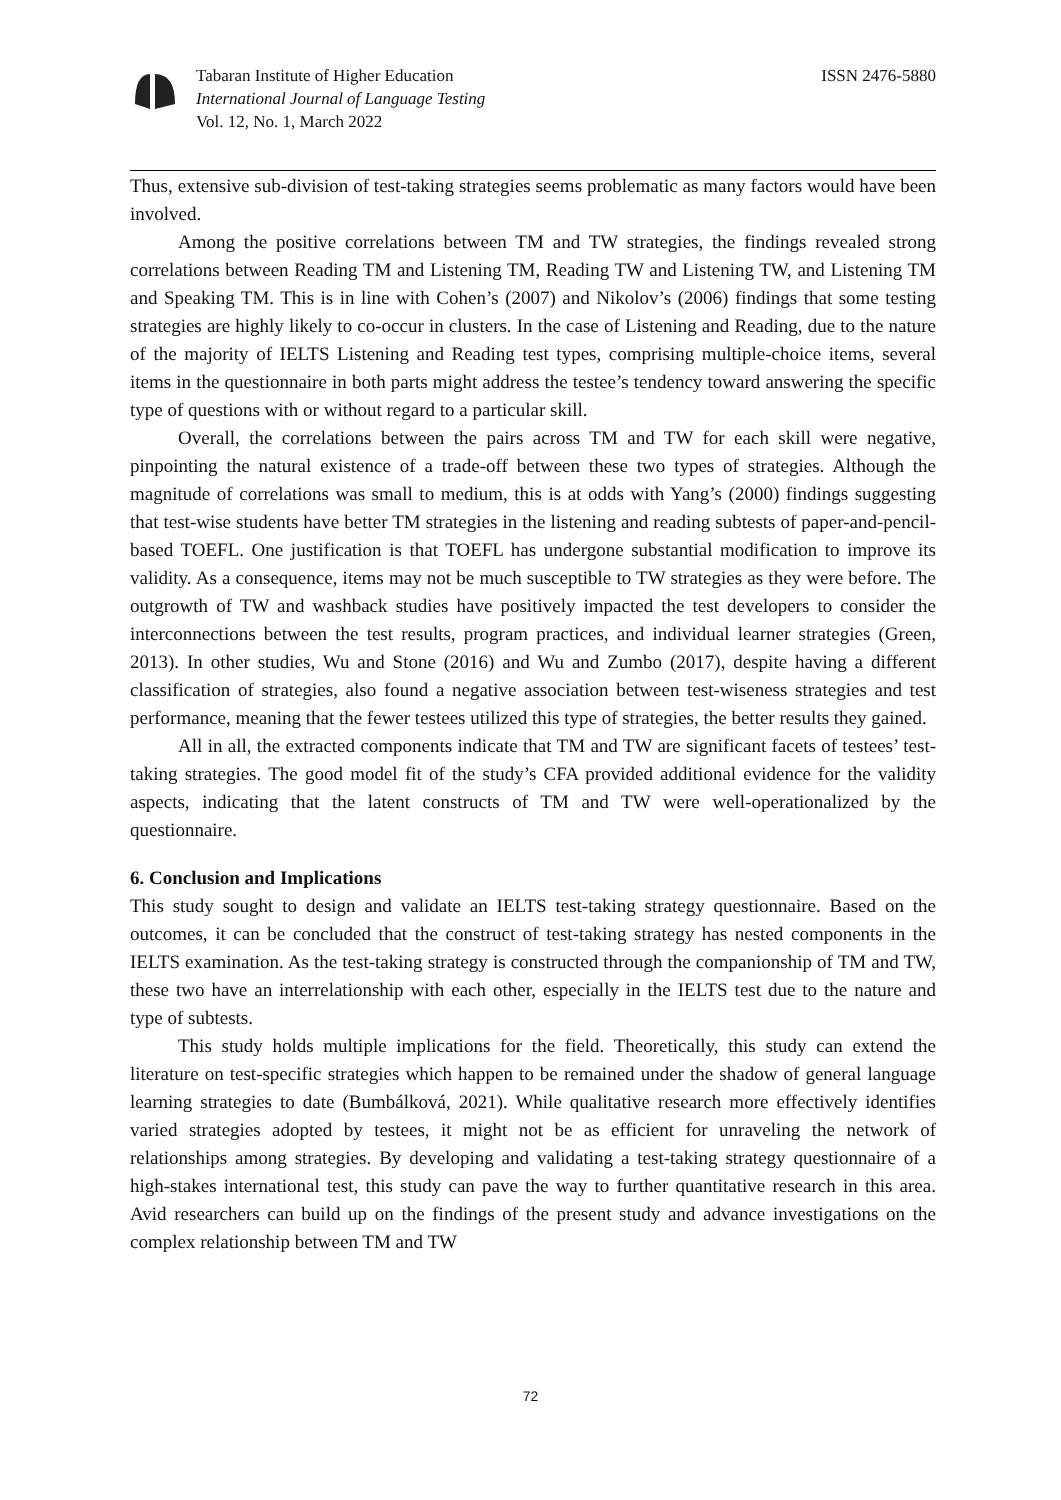Tabaran Institute of Higher Education
International Journal of Language Testing
Vol. 12, No. 1, March 2022
ISSN 2476-5880
Thus, extensive sub-division of test-taking strategies seems problematic as many factors would have been involved.
Among the positive correlations between TM and TW strategies, the findings revealed strong correlations between Reading TM and Listening TM, Reading TW and Listening TW, and Listening TM and Speaking TM. This is in line with Cohen’s (2007) and Nikolov’s (2006) findings that some testing strategies are highly likely to co-occur in clusters. In the case of Listening and Reading, due to the nature of the majority of IELTS Listening and Reading test types, comprising multiple-choice items, several items in the questionnaire in both parts might address the testee’s tendency toward answering the specific type of questions with or without regard to a particular skill.
Overall, the correlations between the pairs across TM and TW for each skill were negative, pinpointing the natural existence of a trade-off between these two types of strategies. Although the magnitude of correlations was small to medium, this is at odds with Yang’s (2000) findings suggesting that test-wise students have better TM strategies in the listening and reading subtests of paper-and-pencil-based TOEFL. One justification is that TOEFL has undergone substantial modification to improve its validity. As a consequence, items may not be much susceptible to TW strategies as they were before. The outgrowth of TW and washback studies have positively impacted the test developers to consider the interconnections between the test results, program practices, and individual learner strategies (Green, 2013). In other studies, Wu and Stone (2016) and Wu and Zumbo (2017), despite having a different classification of strategies, also found a negative association between test-wiseness strategies and test performance, meaning that the fewer testees utilized this type of strategies, the better results they gained.
All in all, the extracted components indicate that TM and TW are significant facets of testees’ test-taking strategies. The good model fit of the study’s CFA provided additional evidence for the validity aspects, indicating that the latent constructs of TM and TW were well-operationalized by the questionnaire.
6. Conclusion and Implications
This study sought to design and validate an IELTS test-taking strategy questionnaire. Based on the outcomes, it can be concluded that the construct of test-taking strategy has nested components in the IELTS examination. As the test-taking strategy is constructed through the companionship of TM and TW, these two have an interrelationship with each other, especially in the IELTS test due to the nature and type of subtests.
This study holds multiple implications for the field. Theoretically, this study can extend the literature on test-specific strategies which happen to be remained under the shadow of general language learning strategies to date (Bumbálková, 2021). While qualitative research more effectively identifies varied strategies adopted by testees, it might not be as efficient for unraveling the network of relationships among strategies. By developing and validating a test-taking strategy questionnaire of a high-stakes international test, this study can pave the way to further quantitative research in this area. Avid researchers can build up on the findings of the present study and advance investigations on the complex relationship between TM and TW
72